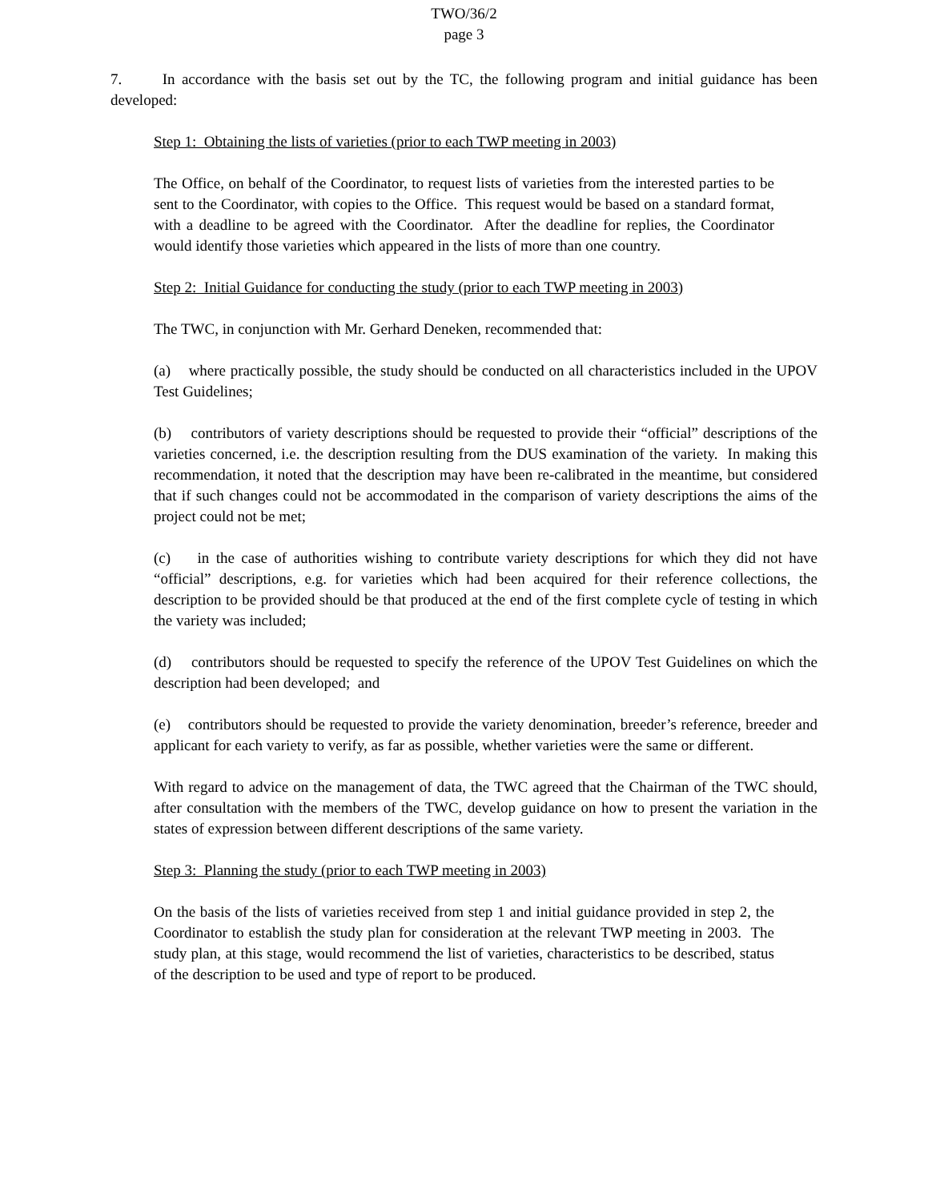TWO/36/2
page 3
7. In accordance with the basis set out by the TC, the following program and initial guidance has been developed:
Step 1: Obtaining the lists of varieties (prior to each TWP meeting in 2003)
The Office, on behalf of the Coordinator, to request lists of varieties from the interested parties to be sent to the Coordinator, with copies to the Office. This request would be based on a standard format, with a deadline to be agreed with the Coordinator. After the deadline for replies, the Coordinator would identify those varieties which appeared in the lists of more than one country.
Step 2: Initial Guidance for conducting the study (prior to each TWP meeting in 2003)
The TWC, in conjunction with Mr. Gerhard Deneken, recommended that:
(a) where practically possible, the study should be conducted on all characteristics included in the UPOV Test Guidelines;
(b) contributors of variety descriptions should be requested to provide their “official” descriptions of the varieties concerned, i.e. the description resulting from the DUS examination of the variety. In making this recommendation, it noted that the description may have been re-calibrated in the meantime, but considered that if such changes could not be accommodated in the comparison of variety descriptions the aims of the project could not be met;
(c) in the case of authorities wishing to contribute variety descriptions for which they did not have “official” descriptions, e.g. for varieties which had been acquired for their reference collections, the description to be provided should be that produced at the end of the first complete cycle of testing in which the variety was included;
(d) contributors should be requested to specify the reference of the UPOV Test Guidelines on which the description had been developed; and
(e) contributors should be requested to provide the variety denomination, breeder’s reference, breeder and applicant for each variety to verify, as far as possible, whether varieties were the same or different.
With regard to advice on the management of data, the TWC agreed that the Chairman of the TWC should, after consultation with the members of the TWC, develop guidance on how to present the variation in the states of expression between different descriptions of the same variety.
Step 3: Planning the study (prior to each TWP meeting in 2003)
On the basis of the lists of varieties received from step 1 and initial guidance provided in step 2, the Coordinator to establish the study plan for consideration at the relevant TWP meeting in 2003. The study plan, at this stage, would recommend the list of varieties, characteristics to be described, status of the description to be used and type of report to be produced.